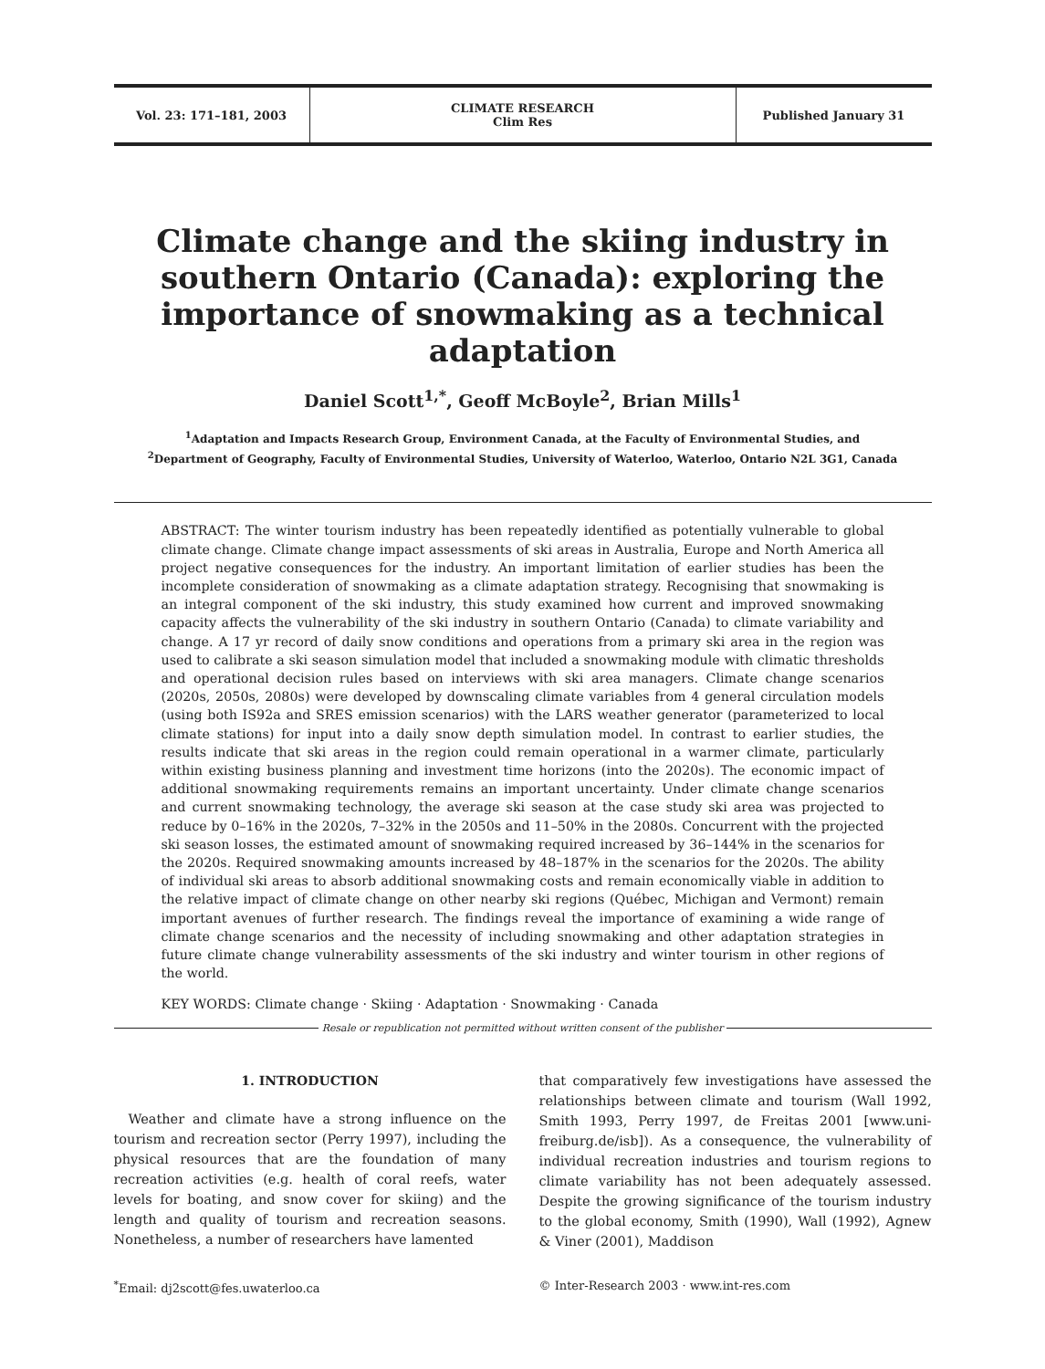Vol. 23: 171–181, 2003
CLIMATE RESEARCH
Clim Res
Published January 31
Climate change and the skiing industry in southern Ontario (Canada): exploring the importance of snowmaking as a technical adaptation
Daniel Scott<sup>1,*</sup>, Geoff McBoyle<sup>2</sup>, Brian Mills<sup>1</sup>
<sup>1</sup> Adaptation and Impacts Research Group, Environment Canada, at the Faculty of Environmental Studies, and
<sup>2</sup> Department of Geography, Faculty of Environmental Studies, University of Waterloo, Waterloo, Ontario N2L 3G1, Canada
ABSTRACT: The winter tourism industry has been repeatedly identified as potentially vulnerable to global climate change. Climate change impact assessments of ski areas in Australia, Europe and North America all project negative consequences for the industry. An important limitation of earlier studies has been the incomplete consideration of snowmaking as a climate adaptation strategy. Recognising that snowmaking is an integral component of the ski industry, this study examined how current and improved snowmaking capacity affects the vulnerability of the ski industry in southern Ontario (Canada) to climate variability and change. A 17 yr record of daily snow conditions and operations from a primary ski area in the region was used to calibrate a ski season simulation model that included a snowmaking module with climatic thresholds and operational decision rules based on interviews with ski area managers. Climate change scenarios (2020s, 2050s, 2080s) were developed by downscaling climate variables from 4 general circulation models (using both IS92a and SRES emission scenarios) with the LARS weather generator (parameterized to local climate stations) for input into a daily snow depth simulation model. In contrast to earlier studies, the results indicate that ski areas in the region could remain operational in a warmer climate, particularly within existing business planning and investment time horizons (into the 2020s). The economic impact of additional snowmaking requirements remains an important uncertainty. Under climate change scenarios and current snowmaking technology, the average ski season at the case study ski area was projected to reduce by 0–16% in the 2020s, 7–32% in the 2050s and 11–50% in the 2080s. Concurrent with the projected ski season losses, the estimated amount of snowmaking required increased by 36–144% in the scenarios for the 2020s. Required snowmaking amounts increased by 48–187% in the scenarios for the 2020s. The ability of individual ski areas to absorb additional snowmaking costs and remain economically viable in addition to the relative impact of climate change on other nearby ski regions (Québec, Michigan and Vermont) remain important avenues of further research. The findings reveal the importance of examining a wide range of climate change scenarios and the necessity of including snowmaking and other adaptation strategies in future climate change vulnerability assessments of the ski industry and winter tourism in other regions of the world.
KEY WORDS: Climate change · Skiing · Adaptation · Snowmaking · Canada
Resale or republication not permitted without written consent of the publisher
1. INTRODUCTION
Weather and climate have a strong influence on the tourism and recreation sector (Perry 1997), including the physical resources that are the foundation of many recreation activities (e.g. health of coral reefs, water levels for boating, and snow cover for skiing) and the length and quality of tourism and recreation seasons. Nonetheless, a number of researchers have lamented
that comparatively few investigations have assessed the relationships between climate and tourism (Wall 1992, Smith 1993, Perry 1997, de Freitas 2001 [www.uni-freiburg.de/isb]). As a consequence, the vulnerability of individual recreation industries and tourism regions to climate variability has not been adequately assessed. Despite the growing significance of the tourism industry to the global economy, Smith (1990), Wall (1992), Agnew & Viner (2001), Maddison
<sup>*</sup> Email: dj2scott@fes.uwaterloo.ca
© Inter-Research 2003 · www.int-res.com